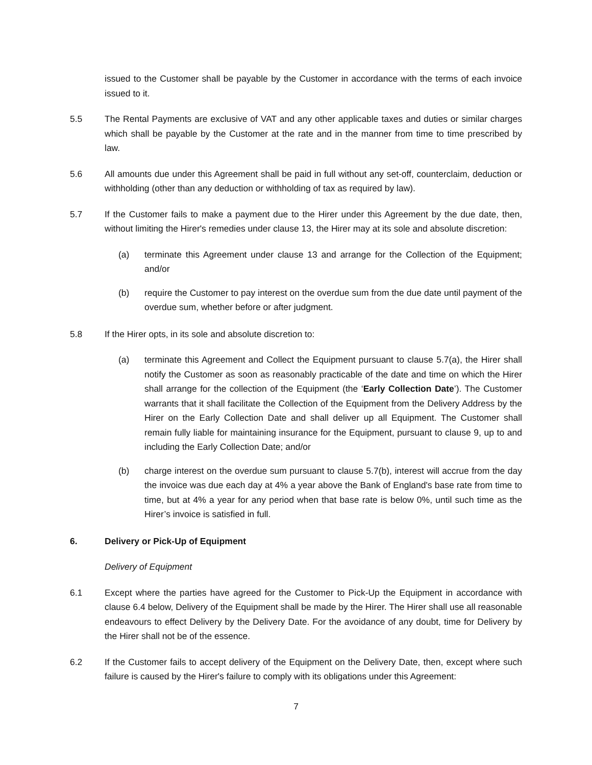issued to the Customer shall be payable by the Customer in accordance with the terms of each invoice issued to it.
5.5 The Rental Payments are exclusive of VAT and any other applicable taxes and duties or similar charges which shall be payable by the Customer at the rate and in the manner from time to time prescribed by law.
5.6 All amounts due under this Agreement shall be paid in full without any set-off, counterclaim, deduction or withholding (other than any deduction or withholding of tax as required by law).
5.7 If the Customer fails to make a payment due to the Hirer under this Agreement by the due date, then, without limiting the Hirer's remedies under clause 13, the Hirer may at its sole and absolute discretion:
(a) terminate this Agreement under clause 13 and arrange for the Collection of the Equipment; and/or
(b) require the Customer to pay interest on the overdue sum from the due date until payment of the overdue sum, whether before or after judgment.
5.8 If the Hirer opts, in its sole and absolute discretion to:
(a) terminate this Agreement and Collect the Equipment pursuant to clause 5.7(a), the Hirer shall notify the Customer as soon as reasonably practicable of the date and time on which the Hirer shall arrange for the collection of the Equipment (the ‘Early Collection Date’). The Customer warrants that it shall facilitate the Collection of the Equipment from the Delivery Address by the Hirer on the Early Collection Date and shall deliver up all Equipment. The Customer shall remain fully liable for maintaining insurance for the Equipment, pursuant to clause 9, up to and including the Early Collection Date; and/or
(b) charge interest on the overdue sum pursuant to clause 5.7(b), interest will accrue from the day the invoice was due each day at 4% a year above the Bank of England's base rate from time to time, but at 4% a year for any period when that base rate is below 0%, until such time as the Hirer’s invoice is satisfied in full.
6. Delivery or Pick-Up of Equipment
Delivery of Equipment
6.1 Except where the parties have agreed for the Customer to Pick-Up the Equipment in accordance with clause 6.4 below, Delivery of the Equipment shall be made by the Hirer. The Hirer shall use all reasonable endeavours to effect Delivery by the Delivery Date. For the avoidance of any doubt, time for Delivery by the Hirer shall not be of the essence.
6.2 If the Customer fails to accept delivery of the Equipment on the Delivery Date, then, except where such failure is caused by the Hirer's failure to comply with its obligations under this Agreement:
7